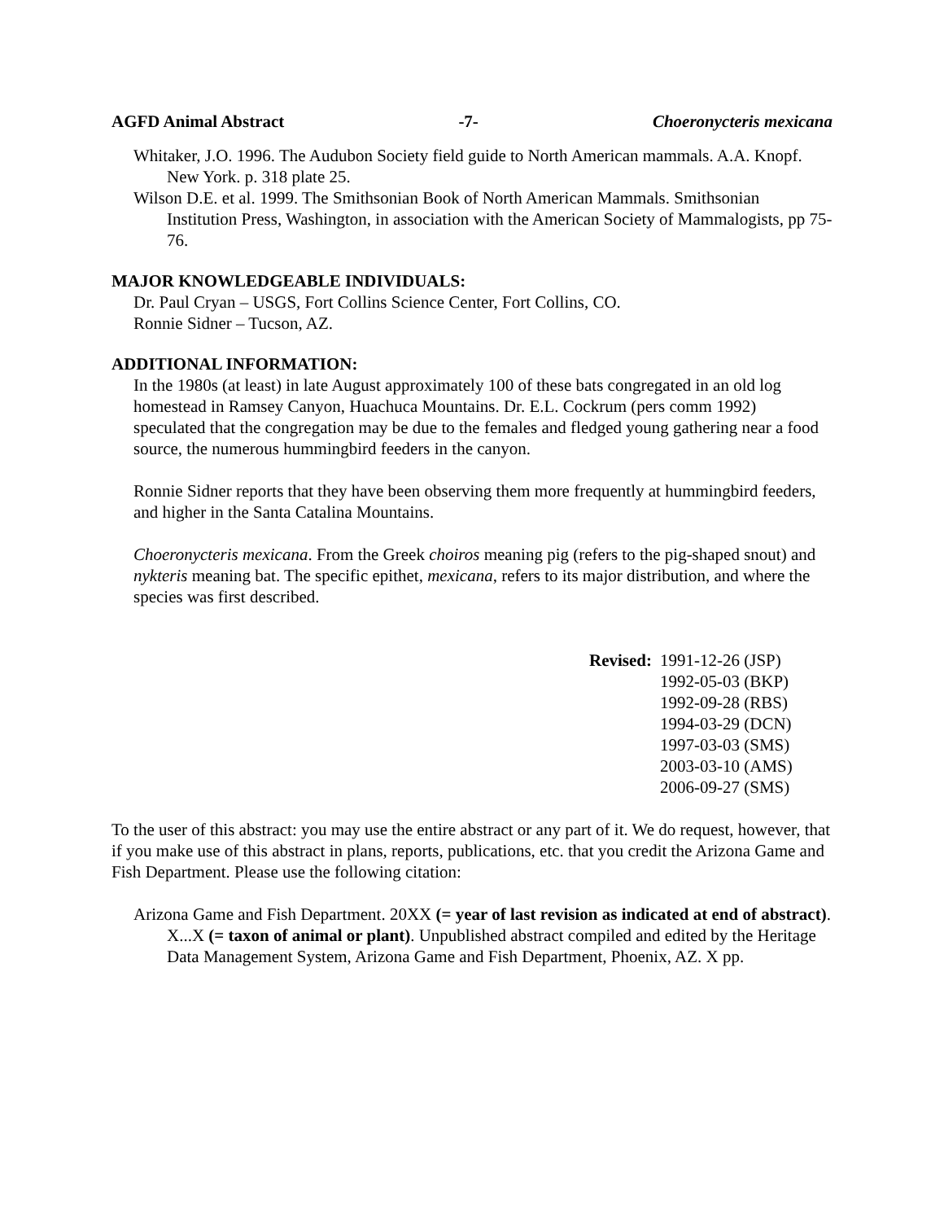AGFD Animal Abstract -7- Choeronycteris mexicana
Whitaker, J.O. 1996. The Audubon Society field guide to North American mammals. A.A. Knopf. New York. p. 318 plate 25.
Wilson D.E. et al. 1999. The Smithsonian Book of North American Mammals. Smithsonian Institution Press, Washington, in association with the American Society of Mammalogists, pp 75-76.
MAJOR KNOWLEDGEABLE INDIVIDUALS:
Dr. Paul Cryan – USGS, Fort Collins Science Center, Fort Collins, CO.
Ronnie Sidner – Tucson, AZ.
ADDITIONAL INFORMATION:
In the 1980s (at least) in late August approximately 100 of these bats congregated in an old log homestead in Ramsey Canyon, Huachuca Mountains. Dr. E.L. Cockrum (pers comm 1992) speculated that the congregation may be due to the females and fledged young gathering near a food source, the numerous hummingbird feeders in the canyon.
Ronnie Sidner reports that they have been observing them more frequently at hummingbird feeders, and higher in the Santa Catalina Mountains.
Choeronycteris mexicana. From the Greek choiros meaning pig (refers to the pig-shaped snout) and nykteris meaning bat. The specific epithet, mexicana, refers to its major distribution, and where the species was first described.
Revised: 1991-12-26 (JSP)
1992-05-03 (BKP)
1992-09-28 (RBS)
1994-03-29 (DCN)
1997-03-03 (SMS)
2003-03-10 (AMS)
2006-09-27 (SMS)
To the user of this abstract: you may use the entire abstract or any part of it. We do request, however, that if you make use of this abstract in plans, reports, publications, etc. that you credit the Arizona Game and Fish Department. Please use the following citation:
Arizona Game and Fish Department. 20XX (= year of last revision as indicated at end of abstract). X...X (= taxon of animal or plant). Unpublished abstract compiled and edited by the Heritage Data Management System, Arizona Game and Fish Department, Phoenix, AZ. X pp.